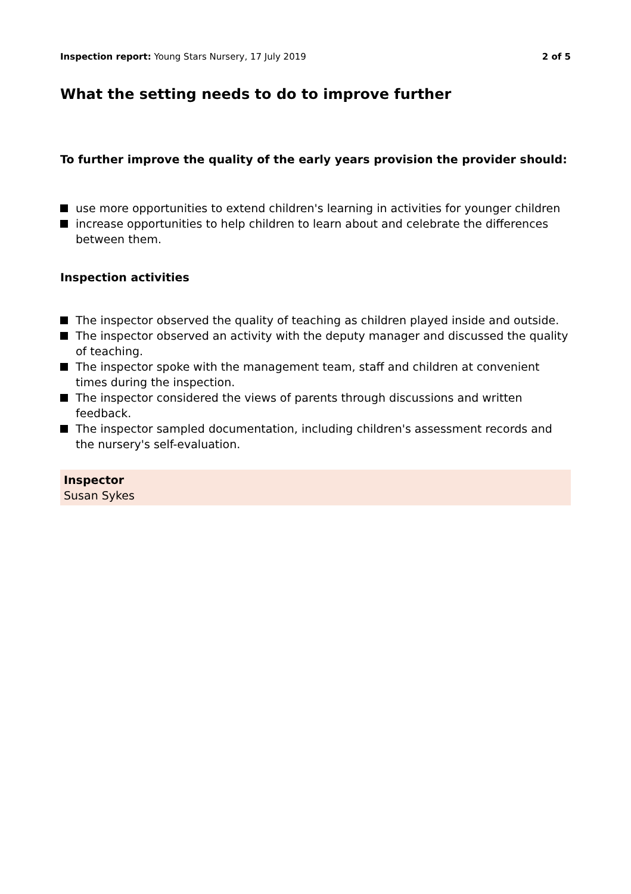Inspection report: Young Stars Nursery, 17 July 2019 2 of 5
What the setting needs to do to improve further
To further improve the quality of the early years provision the provider should:
use more opportunities to extend children's learning in activities for younger children
increase opportunities to help children to learn about and celebrate the differences between them.
Inspection activities
The inspector observed the quality of teaching as children played inside and outside.
The inspector observed an activity with the deputy manager and discussed the quality of teaching.
The inspector spoke with the management team, staff and children at convenient times during the inspection.
The inspector considered the views of parents through discussions and written feedback.
The inspector sampled documentation, including children's assessment records and the nursery's self-evaluation.
Inspector
Susan Sykes